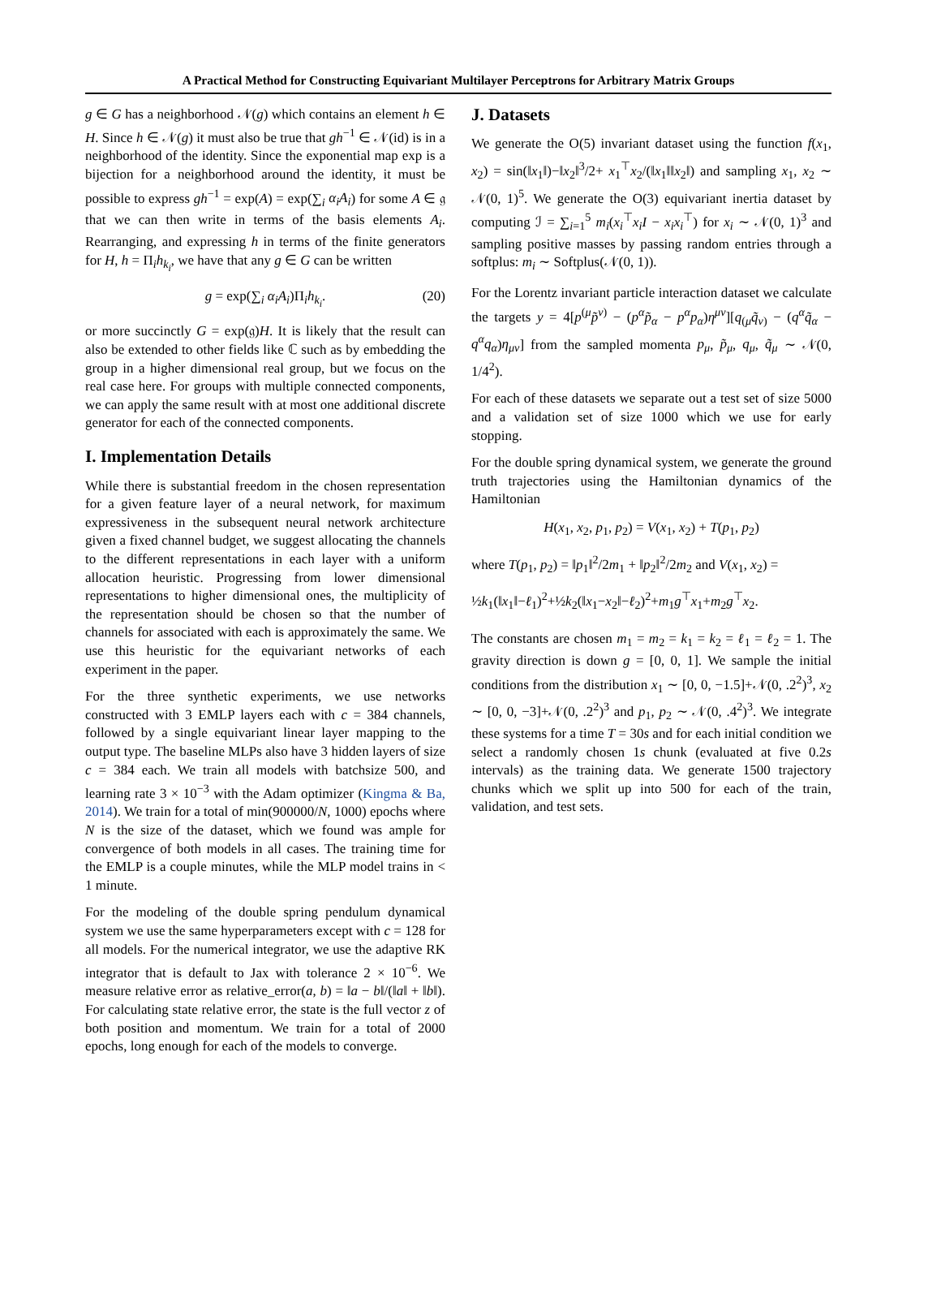A Practical Method for Constructing Equivariant Multilayer Perceptrons for Arbitrary Matrix Groups
g ∈ G has a neighborhood 𝒩(g) which contains an element h ∈ H. Since h ∈ 𝒩(g) it must also be true that gh<sup>−1</sup> ∈ 𝒩(id) is in a neighborhood of the identity. Since the exponential map exp is a bijection for a neighborhood around the identity, it must be possible to express gh<sup>−1</sup> = exp(A) = exp(∑<sub>i</sub> α<sub>i</sub>A<sub>i</sub>) for some A ∈ 𝔤 that we can then write in terms of the basis elements A<sub>i</sub>. Rearranging, and expressing h in terms of the finite generators for H, h = Π<sub>i</sub>h<sub>k<sub>i</sub></sub>, we have that any g ∈ G can be written
g = exp(∑<sub>i</sub> α<sub>i</sub>A<sub>i</sub>)Π<sub>i</sub>h<sub>k<sub>i</sub></sub>. (20)
or more succinctly G = exp(𝔤)H. It is likely that the result can also be extended to other fields like ℂ such as by embedding the group in a higher dimensional real group, but we focus on the real case here. For groups with multiple connected components, we can apply the same result with at most one additional discrete generator for each of the connected components.
I. Implementation Details
While there is substantial freedom in the chosen representation for a given feature layer of a neural network, for maximum expressiveness in the subsequent neural network architecture given a fixed channel budget, we suggest allocating the channels to the different representations in each layer with a uniform allocation heuristic. Progressing from lower dimensional representations to higher dimensional ones, the multiplicity of the representation should be chosen so that the number of channels for associated with each is approximately the same. We use this heuristic for the equivariant networks of each experiment in the paper.
For the three synthetic experiments, we use networks constructed with 3 EMLP layers each with c = 384 channels, followed by a single equivariant linear layer mapping to the output type. The baseline MLPs also have 3 hidden layers of size c = 384 each. We train all models with batchsize 500, and learning rate 3 × 10<sup>−3</sup> with the Adam optimizer (Kingma & Ba, 2014). We train for a total of min(900000/N, 1000) epochs where N is the size of the dataset, which we found was ample for convergence of both models in all cases. The training time for the EMLP is a couple minutes, while the MLP model trains in < 1 minute.
For the modeling of the double spring pendulum dynamical system we use the same hyperparameters except with c = 128 for all models. For the numerical integrator, we use the adaptive RK integrator that is default to Jax with tolerance 2 × 10<sup>−6</sup>. We measure relative error as relative_error(a, b) = ‖a − b‖/(‖a‖ + ‖b‖). For calculating state relative error, the state is the full vector z of both position and momentum. We train for a total of 2000 epochs, long enough for each of the models to converge.
J. Datasets
We generate the O(5) invariant dataset using the function f(x<sub>1</sub>, x<sub>2</sub>) = sin(‖x<sub>1</sub>‖)−‖x<sub>2</sub>‖<sup>3</sup>/2+ x<sub>1</sub><sup>⊤</sup>x<sub>2</sub>/(‖x<sub>1</sub>‖‖x<sub>2</sub>‖) and sampling x<sub>1</sub>, x<sub>2</sub> ∼ 𝒩(0, 1)<sup>5</sup>. We generate the O(3) equivariant inertia dataset by computing ℐ = ∑<sub>i=1</sub><sup>5</sup> m<sub>i</sub>(x<sub>i</sub><sup>⊤</sup>x<sub>i</sub>I − x<sub>i</sub>x<sub>i</sub><sup>⊤</sup>) for x<sub>i</sub> ∼ 𝒩(0, 1)<sup>3</sup> and sampling positive masses by passing random entries through a softplus: m<sub>i</sub> ∼ Softplus(𝒩(0, 1)).
For the Lorentz invariant particle interaction dataset we calculate the targets y = 4[p<sup>(μ</sup>p̃<sup>ν)</sup> − (p<sup>α</sup>p̃<sub>α</sub> − p<sup>α</sup>p<sub>α</sub>)η<sup>μν</sup>][q<sub>(μ</sub>q̃<sub>ν)</sub> − (q<sup>α</sup>q̃<sub>α</sub> − q<sup>α</sup>q<sub>α</sub>)η<sub>μν</sub>] from the sampled momenta p<sub>μ</sub>, p̃<sub>μ</sub>, q<sub>μ</sub>, q̃<sub>μ</sub> ∼ 𝒩(0, 1/4<sup>2</sup>).
For each of these datasets we separate out a test set of size 5000 and a validation set of size 1000 which we use for early stopping.
For the double spring dynamical system, we generate the ground truth trajectories using the Hamiltonian dynamics of the Hamiltonian
H(x<sub>1</sub>, x<sub>2</sub>, p<sub>1</sub>, p<sub>2</sub>) = V(x<sub>1</sub>, x<sub>2</sub>) + T(p<sub>1</sub>, p<sub>2</sub>)
where T(p<sub>1</sub>, p<sub>2</sub>) = ‖p<sub>1</sub>‖<sup>2</sup>/2m<sub>1</sub> + ‖p<sub>2</sub>‖<sup>2</sup>/2m<sub>2</sub> and V(x<sub>1</sub>, x<sub>2</sub>) =
½k<sub>1</sub>(‖x<sub>1</sub>‖−ℓ<sub>1</sub>)<sup>2</sup>+½k<sub>2</sub>(‖x<sub>1</sub>−x<sub>2</sub>‖−ℓ<sub>2</sub>)<sup>2</sup>+m<sub>1</sub>g<sup>⊤</sup>x<sub>1</sub>+m<sub>2</sub>g<sup>⊤</sup>x<sub>2</sub>.
The constants are chosen m<sub>1</sub> = m<sub>2</sub> = k<sub>1</sub> = k<sub>2</sub> = ℓ<sub>1</sub> = ℓ<sub>2</sub> = 1. The gravity direction is down g = [0, 0, 1]. We sample the initial conditions from the distribution x<sub>1</sub> ∼ [0, 0, −1.5]+𝒩(0, .2<sup>2</sup>)<sup>3</sup>, x<sub>2</sub> ∼ [0, 0, −3]+𝒩(0, .2<sup>2</sup>)<sup>3</sup> and p<sub>1</sub>, p<sub>2</sub> ∼ 𝒩(0, .4<sup>2</sup>)<sup>3</sup>. We integrate these systems for a time T = 30s and for each initial condition we select a randomly chosen 1s chunk (evaluated at five 0.2s intervals) as the training data. We generate 1500 trajectory chunks which we split up into 500 for each of the train, validation, and test sets.